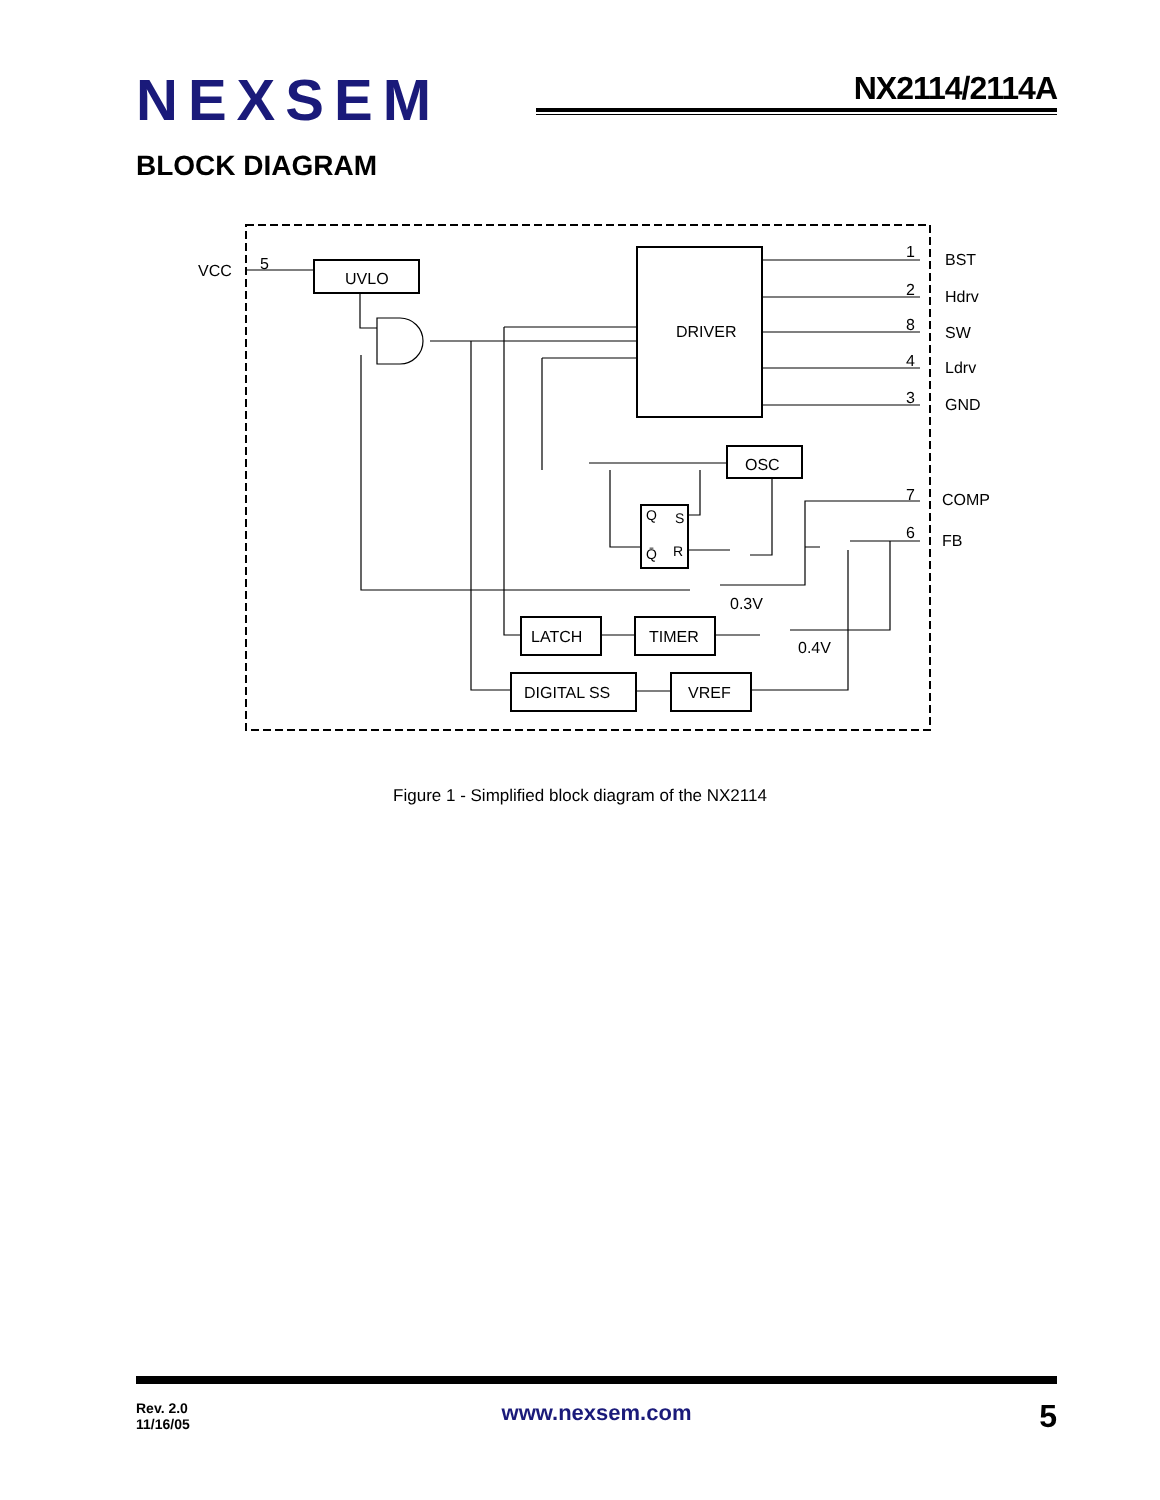NEXSEM
NX2114/2114A
BLOCK DIAGRAM
VCC
5
UVLO
DRIVER
OSC
Q
S
Q̄
R
LATCH
TIMER
DIGITAL SS
VREF
0.3V
0.4V
1
BST
2
Hdrv
8
SW
4
Ldrv
3
GND
7
COMP
6
FB
Figure 1 - Simplified block diagram of the NX2114
Rev. 2.0
11/16/05
www.nexsem.com 5